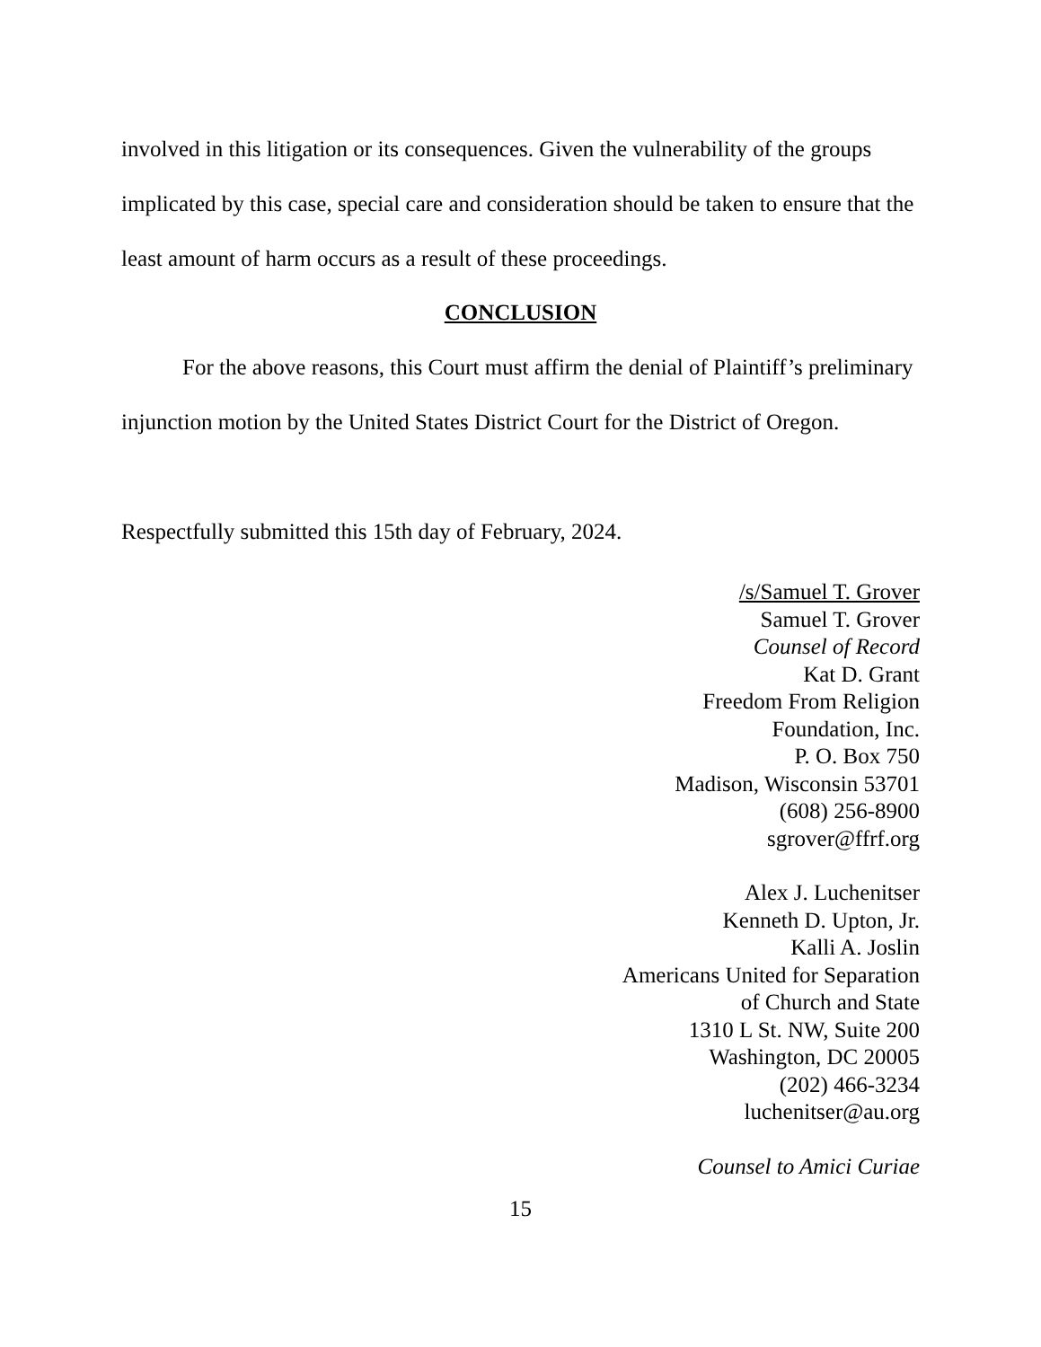involved in this litigation or its consequences. Given the vulnerability of the groups implicated by this case, special care and consideration should be taken to ensure that the least amount of harm occurs as a result of these proceedings.
CONCLUSION
For the above reasons, this Court must affirm the denial of Plaintiff’s preliminary injunction motion by the United States District Court for the District of Oregon.
Respectfully submitted this 15th day of February, 2024.
/s/Samuel T. Grover
Samuel T. Grover
Counsel of Record
Kat D. Grant
Freedom From Religion
Foundation, Inc.
P. O. Box 750
Madison, Wisconsin 53701
(608) 256-8900
sgrover@ffrf.org
Alex J. Luchenitser
Kenneth D. Upton, Jr.
Kalli A. Joslin
Americans United for Separation
of Church and State
1310 L St. NW, Suite 200
Washington, DC 20005
(202) 466-3234
luchenitser@au.org
Counsel to Amici Curiae
15